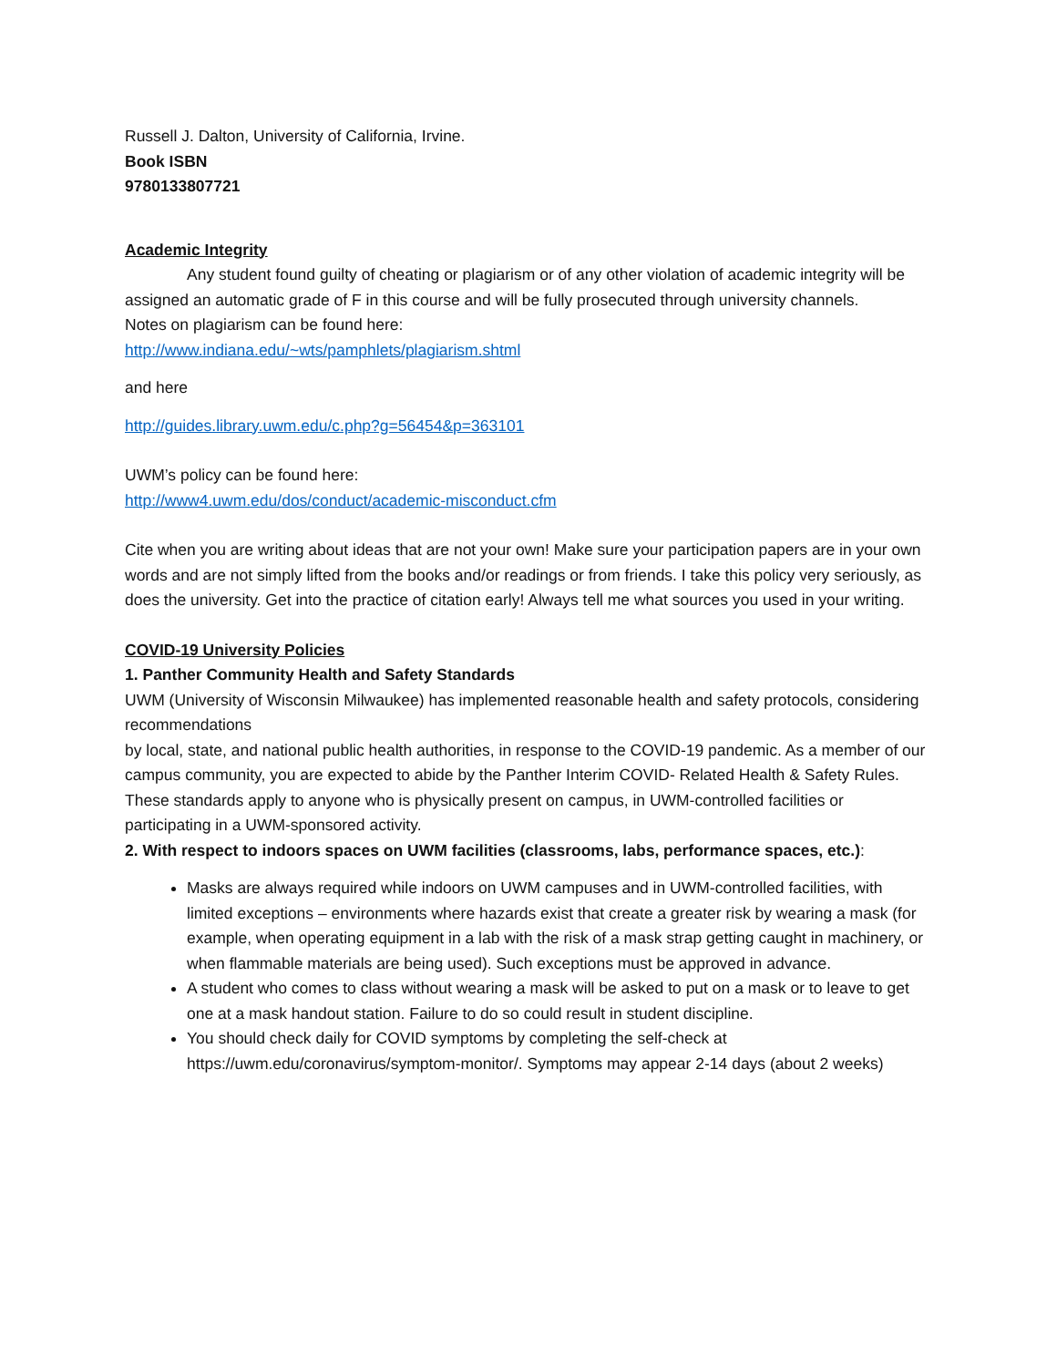Russell J. Dalton, University of California, Irvine.
Book ISBN
9780133807721
Academic Integrity
Any student found guilty of cheating or plagiarism or of any other violation of academic integrity will be assigned an automatic grade of F in this course and will be fully prosecuted through university channels.
Notes on plagiarism can be found here:
http://www.indiana.edu/~wts/pamphlets/plagiarism.shtml
and here
http://guides.library.uwm.edu/c.php?g=56454&p=363101
UWM’s policy can be found here:
http://www4.uwm.edu/dos/conduct/academic-misconduct.cfm
Cite when you are writing about ideas that are not your own! Make sure your participation papers are in your own words and are not simply lifted from the books and/or readings or from friends. I take this policy very seriously, as does the university. Get into the practice of citation early! Always tell me what sources you used in your writing.
COVID-19 University Policies
1. Panther Community Health and Safety Standards
UWM (University of Wisconsin Milwaukee) has implemented reasonable health and safety protocols, considering recommendations
by local, state, and national public health authorities, in response to the COVID-19 pandemic. As a member of our campus community, you are expected to abide by the Panther Interim COVID- Related Health & Safety Rules. These standards apply to anyone who is physically present on campus, in UWM-controlled facilities or participating in a UWM-sponsored activity.
2. With respect to indoors spaces on UWM facilities (classrooms, labs, performance spaces, etc.):
Masks are always required while indoors on UWM campuses and in UWM-controlled facilities, with limited exceptions – environments where hazards exist that create a greater risk by wearing a mask (for example, when operating equipment in a lab with the risk of a mask strap getting caught in machinery, or when flammable materials are being used). Such exceptions must be approved in advance.
A student who comes to class without wearing a mask will be asked to put on a mask or to leave to get one at a mask handout station. Failure to do so could result in student discipline.
You should check daily for COVID symptoms by completing the self-check at https://uwm.edu/coronavirus/symptom-monitor/. Symptoms may appear 2-14 days (about 2 weeks)